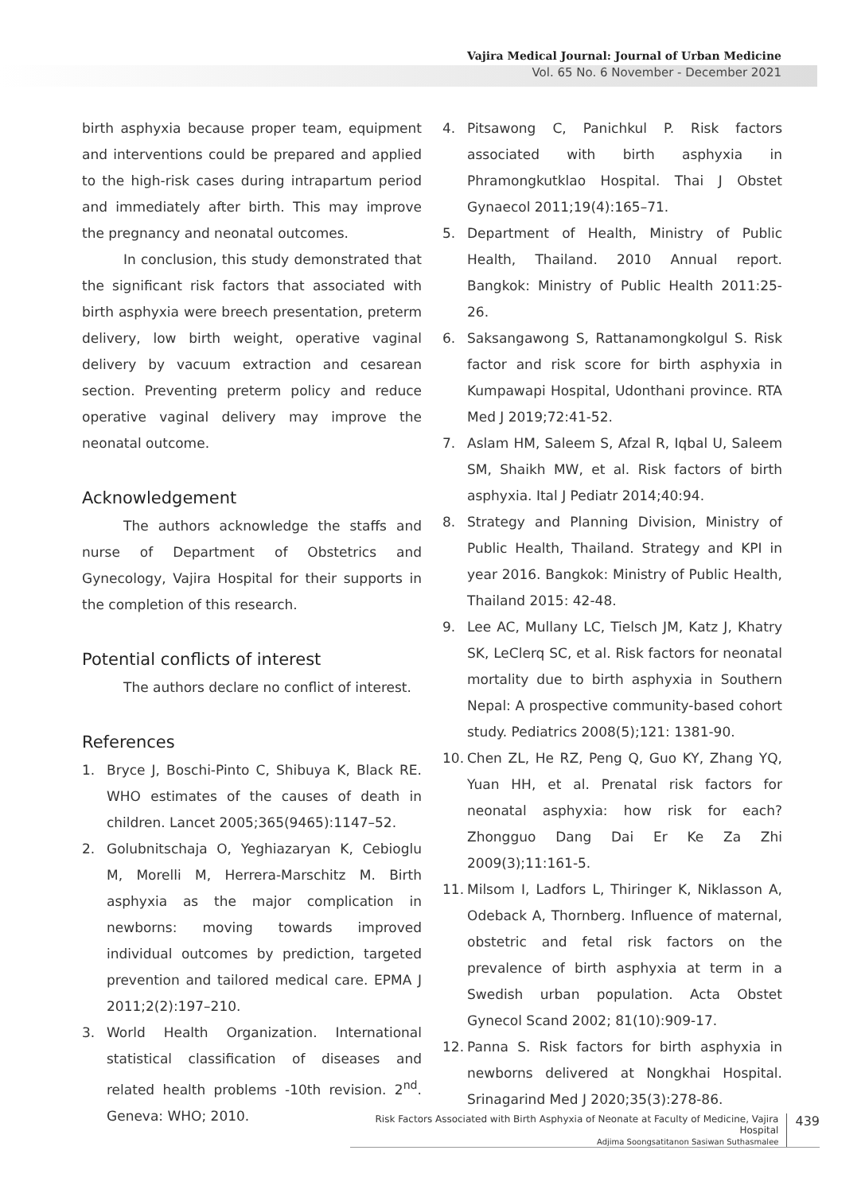Vajira Medical Journal: Journal of Urban Medicine
Vol. 65 No. 6 November - December 2021
birth asphyxia because proper team, equipment and interventions could be prepared and applied to the high-risk cases during intrapartum period and immediately after birth. This may improve the pregnancy and neonatal outcomes.
In conclusion, this study demonstrated that the significant risk factors that associated with birth asphyxia were breech presentation, preterm delivery, low birth weight, operative vaginal delivery by vacuum extraction and cesarean section. Preventing preterm policy and reduce operative vaginal delivery may improve the neonatal outcome.
Acknowledgement
The authors acknowledge the staffs and nurse of Department of Obstetrics and Gynecology, Vajira Hospital for their supports in the completion of this research.
Potential conflicts of interest
The authors declare no conflict of interest.
References
1. Bryce J, Boschi-Pinto C, Shibuya K, Black RE. WHO estimates of the causes of death in children. Lancet 2005;365(9465):1147–52.
2. Golubnitschaja O, Yeghiazaryan K, Cebioglu M, Morelli M, Herrera-Marschitz M. Birth asphyxia as the major complication in newborns: moving towards improved individual outcomes by prediction, targeted prevention and tailored medical care. EPMA J 2011;2(2):197–210.
3. World Health Organization. International statistical classification of diseases and related health problems -10th revision. 2<sup>nd</sup>. Geneva: WHO; 2010.
4. Pitsawong C, Panichkul P. Risk factors associated with birth asphyxia in Phramongkutklao Hospital. Thai J Obstet Gynaecol 2011;19(4):165–71.
5. Department of Health, Ministry of Public Health, Thailand. 2010 Annual report. Bangkok: Ministry of Public Health 2011:25-26.
6. Saksangawong S, Rattanamongkolgul S. Risk factor and risk score for birth asphyxia in Kumpawapi Hospital, Udonthani province. RTA Med J 2019;72:41-52.
7. Aslam HM, Saleem S, Afzal R, Iqbal U, Saleem SM, Shaikh MW, et al. Risk factors of birth asphyxia. Ital J Pediatr 2014;40:94.
8. Strategy and Planning Division, Ministry of Public Health, Thailand. Strategy and KPI in year 2016. Bangkok: Ministry of Public Health, Thailand 2015: 42-48.
9. Lee AC, Mullany LC, Tielsch JM, Katz J, Khatry SK, LeClerq SC, et al. Risk factors for neonatal mortality due to birth asphyxia in Southern Nepal: A prospective community-based cohort study. Pediatrics 2008(5);121: 1381-90.
10. Chen ZL, He RZ, Peng Q, Guo KY, Zhang YQ, Yuan HH, et al. Prenatal risk factors for neonatal asphyxia: how risk for each? Zhongguo Dang Dai Er Ke Za Zhi 2009(3);11:161-5.
11. Milsom I, Ladfors L, Thiringer K, Niklasson A, Odeback A, Thornberg. Influence of maternal, obstetric and fetal risk factors on the prevalence of birth asphyxia at term in a Swedish urban population. Acta Obstet Gynecol Scand 2002; 81(10):909-17.
12. Panna S. Risk factors for birth asphyxia in newborns delivered at Nongkhai Hospital. Srinagarind Med J 2020;35(3):278-86.
Risk Factors Associated with Birth Asphyxia of Neonate at Faculty of Medicine, Vajira Hospital
Adjima Soongsatitanon Sasiwan Suthasmalee
439